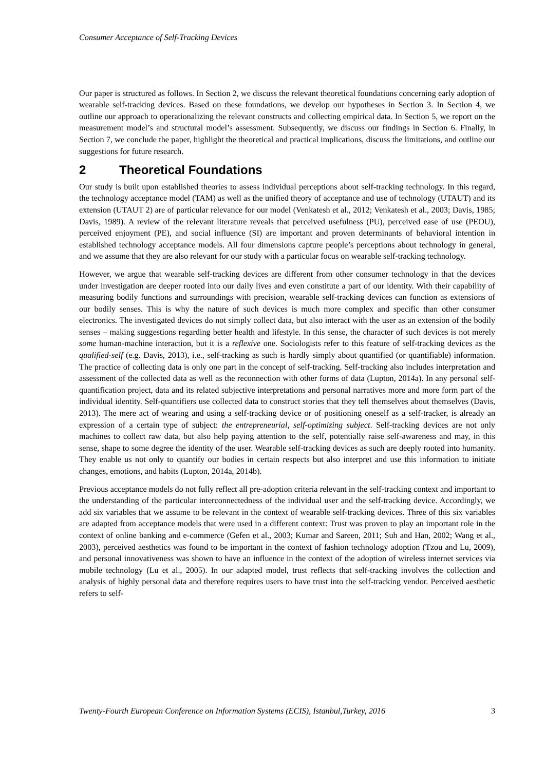Consumer Acceptance of Self-Tracking Devices
Our paper is structured as follows. In Section 2, we discuss the relevant theoretical foundations concerning early adoption of wearable self-tracking devices. Based on these foundations, we develop our hypotheses in Section 3. In Section 4, we outline our approach to operationalizing the relevant constructs and collecting empirical data. In Section 5, we report on the measurement model’s and structural model’s assessment. Subsequently, we discuss our findings in Section 6. Finally, in Section 7, we conclude the paper, highlight the theoretical and practical implications, discuss the limitations, and outline our suggestions for future research.
2 Theoretical Foundations
Our study is built upon established theories to assess individual perceptions about self-tracking technology. In this regard, the technology acceptance model (TAM) as well as the unified theory of acceptance and use of technology (UTAUT) and its extension (UTAUT 2) are of particular relevance for our model (Venkatesh et al., 2012; Venkatesh et al., 2003; Davis, 1985; Davis, 1989). A review of the relevant literature reveals that perceived usefulness (PU), perceived ease of use (PEOU), perceived enjoyment (PE), and social influence (SI) are important and proven determinants of behavioral intention in established technology acceptance models. All four dimensions capture people’s perceptions about technology in general, and we assume that they are also relevant for our study with a particular focus on wearable self-tracking technology.
However, we argue that wearable self-tracking devices are different from other consumer technology in that the devices under investigation are deeper rooted into our daily lives and even constitute a part of our identity. With their capability of measuring bodily functions and surroundings with precision, wearable self-tracking devices can function as extensions of our bodily senses. This is why the nature of such devices is much more complex and specific than other consumer electronics. The investigated devices do not simply collect data, but also interact with the user as an extension of the bodily senses – making suggestions regarding better health and lifestyle. In this sense, the character of such devices is not merely some human-machine interaction, but it is a reflexive one. Sociologists refer to this feature of self-tracking devices as the qualified-self (e.g. Davis, 2013), i.e., self-tracking as such is hardly simply about quantified (or quantifiable) information. The practice of collecting data is only one part in the concept of self-tracking. Self-tracking also includes interpretation and assessment of the collected data as well as the reconnection with other forms of data (Lupton, 2014a). In any personal self-quantification project, data and its related subjective interpretations and personal narratives more and more form part of the individual identity. Self-quantifiers use collected data to construct stories that they tell themselves about themselves (Davis, 2013). The mere act of wearing and using a self-tracking device or of positioning oneself as a self-tracker, is already an expression of a certain type of subject: the entrepreneurial, self-optimizing subject. Self-tracking devices are not only machines to collect raw data, but also help paying attention to the self, potentially raise self-awareness and may, in this sense, shape to some degree the identity of the user. Wearable self-tracking devices as such are deeply rooted into humanity. They enable us not only to quantify our bodies in certain respects but also interpret and use this information to initiate changes, emotions, and habits (Lupton, 2014a, 2014b).
Previous acceptance models do not fully reflect all pre-adoption criteria relevant in the self-tracking context and important to the understanding of the particular interconnectedness of the individual user and the self-tracking device. Accordingly, we add six variables that we assume to be relevant in the context of wearable self-tracking devices. Three of this six variables are adapted from acceptance models that were used in a different context: Trust was proven to play an important role in the context of online banking and e-commerce (Gefen et al., 2003; Kumar and Sareen, 2011; Suh and Han, 2002; Wang et al., 2003), perceived aesthetics was found to be important in the context of fashion technology adoption (Tzou and Lu, 2009), and personal innovativeness was shown to have an influence in the context of the adoption of wireless internet services via mobile technology (Lu et al., 2005). In our adapted model, trust reflects that self-tracking involves the collection and analysis of highly personal data and therefore requires users to have trust into the self-tracking vendor. Perceived aesthetic refers to self-
Twenty-Fourth European Conference on Information Systems (ECIS), İstanbul,Turkey, 2016 3